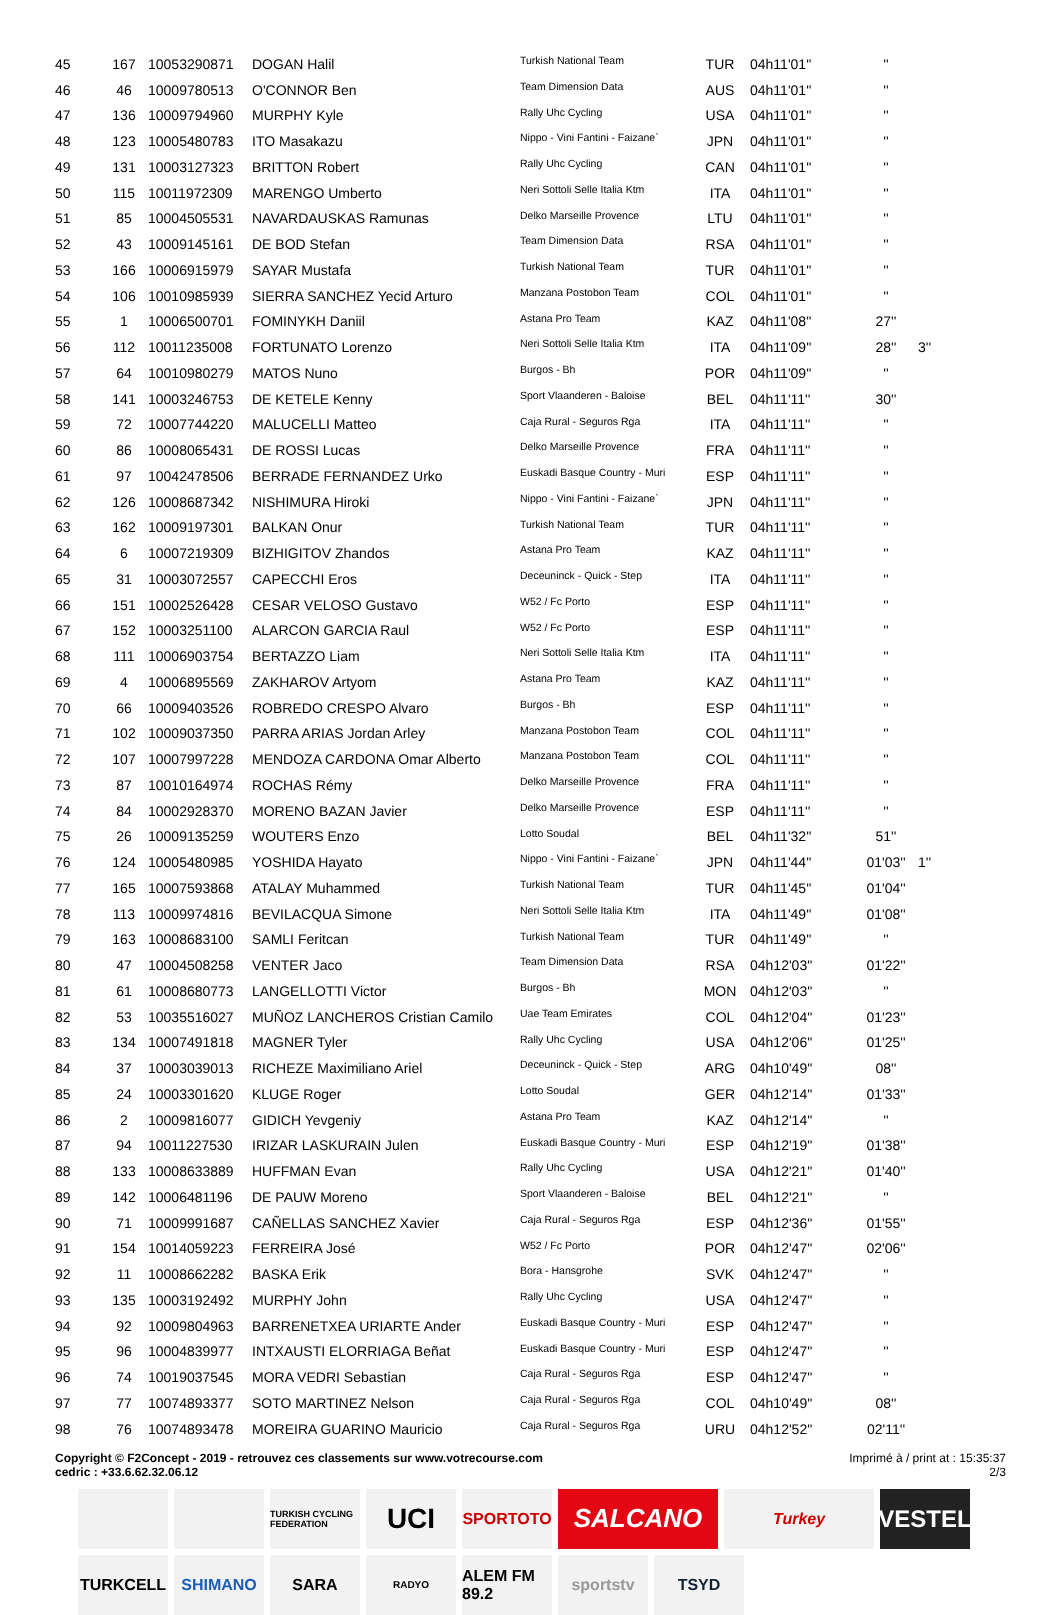| 45 | 167 | 10053290871 | DOGAN Halil | Turkish National Team | TUR | 04h11'01'' | '' | |
| 46 | 46 | 10009780513 | O'CONNOR Ben | Team Dimension Data | AUS | 04h11'01'' | '' | |
| 47 | 136 | 10009794960 | MURPHY Kyle | Rally Uhc Cycling | USA | 04h11'01'' | '' | |
| 48 | 123 | 10005480783 | ITO Masakazu | Nippo - Vini Fantini - Faizane` | JPN | 04h11'01'' | '' | |
| 49 | 131 | 10003127323 | BRITTON Robert | Rally Uhc Cycling | CAN | 04h11'01'' | '' | |
| 50 | 115 | 10011972309 | MARENGO Umberto | Neri Sottoli Selle Italia Ktm | ITA | 04h11'01'' | '' | |
| 51 | 85 | 10004505531 | NAVARDAUSKAS Ramunas | Delko Marseille Provence | LTU | 04h11'01'' | '' | |
| 52 | 43 | 10009145161 | DE BOD Stefan | Team Dimension Data | RSA | 04h11'01'' | '' | |
| 53 | 166 | 10006915979 | SAYAR Mustafa | Turkish National Team | TUR | 04h11'01'' | '' | |
| 54 | 106 | 10010985939 | SIERRA SANCHEZ Yecid Arturo | Manzana Postobon Team | COL | 04h11'01'' | '' | |
| 55 | 1 | 10006500701 | FOMINYKH Daniil | Astana Pro Team | KAZ | 04h11'08'' | 27'' | |
| 56 | 112 | 10011235008 | FORTUNATO Lorenzo | Neri Sottoli Selle Italia Ktm | ITA | 04h11'09'' | 28'' | 3'' |
| 57 | 64 | 10010980279 | MATOS Nuno | Burgos - Bh | POR | 04h11'09'' | '' | |
| 58 | 141 | 10003246753 | DE KETELE Kenny | Sport Vlaanderen - Baloise | BEL | 04h11'11'' | 30'' | |
| 59 | 72 | 10007744220 | MALUCELLI Matteo | Caja Rural - Seguros Rga | ITA | 04h11'11'' | '' | |
| 60 | 86 | 10008065431 | DE ROSSI Lucas | Delko Marseille Provence | FRA | 04h11'11'' | '' | |
| 61 | 97 | 10042478506 | BERRADE FERNANDEZ Urko | Euskadi Basque Country - Muri | ESP | 04h11'11'' | '' | |
| 62 | 126 | 10008687342 | NISHIMURA Hiroki | Nippo - Vini Fantini - Faizane` | JPN | 04h11'11'' | '' | |
| 63 | 162 | 10009197301 | BALKAN Onur | Turkish National Team | TUR | 04h11'11'' | '' | |
| 64 | 6 | 10007219309 | BIZHIGITOV Zhandos | Astana Pro Team | KAZ | 04h11'11'' | '' | |
| 65 | 31 | 10003072557 | CAPECCHI Eros | Deceuninck - Quick - Step | ITA | 04h11'11'' | '' | |
| 66 | 151 | 10002526428 | CESAR VELOSO Gustavo | W52 / Fc Porto | ESP | 04h11'11'' | '' | |
| 67 | 152 | 10003251100 | ALARCON GARCIA Raul | W52 / Fc Porto | ESP | 04h11'11'' | '' | |
| 68 | 111 | 10006903754 | BERTAZZO Liam | Neri Sottoli Selle Italia Ktm | ITA | 04h11'11'' | '' | |
| 69 | 4 | 10006895569 | ZAKHAROV Artyom | Astana Pro Team | KAZ | 04h11'11'' | '' | |
| 70 | 66 | 10009403526 | ROBREDO CRESPO Alvaro | Burgos - Bh | ESP | 04h11'11'' | '' | |
| 71 | 102 | 10009037350 | PARRA ARIAS Jordan Arley | Manzana Postobon Team | COL | 04h11'11'' | '' | |
| 72 | 107 | 10007997228 | MENDOZA CARDONA Omar Alberto | Manzana Postobon Team | COL | 04h11'11'' | '' | |
| 73 | 87 | 10010164974 | ROCHAS Rémy | Delko Marseille Provence | FRA | 04h11'11'' | '' | |
| 74 | 84 | 10002928370 | MORENO BAZAN Javier | Delko Marseille Provence | ESP | 04h11'11'' | '' | |
| 75 | 26 | 10009135259 | WOUTERS Enzo | Lotto Soudal | BEL | 04h11'32'' | 51'' | |
| 76 | 124 | 10005480985 | YOSHIDA Hayato | Nippo - Vini Fantini - Faizane` | JPN | 04h11'44'' | 01'03'' | 1'' |
| 77 | 165 | 10007593868 | ATALAY Muhammed | Turkish National Team | TUR | 04h11'45'' | 01'04'' | |
| 78 | 113 | 10009974816 | BEVILACQUA Simone | Neri Sottoli Selle Italia Ktm | ITA | 04h11'49'' | 01'08'' | |
| 79 | 163 | 10008683100 | SAMLI Feritcan | Turkish National Team | TUR | 04h11'49'' | '' | |
| 80 | 47 | 10004508258 | VENTER Jaco | Team Dimension Data | RSA | 04h12'03'' | 01'22'' | |
| 81 | 61 | 10008680773 | LANGELLOTTI Victor | Burgos - Bh | MON | 04h12'03'' | '' | |
| 82 | 53 | 10035516027 | MUÑOZ LANCHEROS Cristian Camilo | Uae Team Emirates | COL | 04h12'04'' | 01'23'' | |
| 83 | 134 | 10007491818 | MAGNER Tyler | Rally Uhc Cycling | USA | 04h12'06'' | 01'25'' | |
| 84 | 37 | 10003039013 | RICHEZE Maximiliano Ariel | Deceuninck - Quick - Step | ARG | 04h10'49'' | 08'' | |
| 85 | 24 | 10003301620 | KLUGE Roger | Lotto Soudal | GER | 04h12'14'' | 01'33'' | |
| 86 | 2 | 10009816077 | GIDICH Yevgeniy | Astana Pro Team | KAZ | 04h12'14'' | '' | |
| 87 | 94 | 10011227530 | IRIZAR LASKURAIN Julen | Euskadi Basque Country - Muri | ESP | 04h12'19'' | 01'38'' | |
| 88 | 133 | 10008633889 | HUFFMAN Evan | Rally Uhc Cycling | USA | 04h12'21'' | 01'40'' | |
| 89 | 142 | 10006481196 | DE PAUW Moreno | Sport Vlaanderen - Baloise | BEL | 04h12'21'' | '' | |
| 90 | 71 | 10009991687 | CAÑELLAS SANCHEZ Xavier | Caja Rural - Seguros Rga | ESP | 04h12'36'' | 01'55'' | |
| 91 | 154 | 10014059223 | FERREIRA José | W52 / Fc Porto | POR | 04h12'47'' | 02'06'' | |
| 92 | 11 | 10008662282 | BASKA Erik | Bora - Hansgrohe | SVK | 04h12'47'' | '' | |
| 93 | 135 | 10003192492 | MURPHY John | Rally Uhc Cycling | USA | 04h12'47'' | '' | |
| 94 | 92 | 10009804963 | BARRENETXEA URIARTE Ander | Euskadi Basque Country - Muri | ESP | 04h12'47'' | '' | |
| 95 | 96 | 10004839977 | INTXAUSTI ELORRIAGA Beñat | Euskadi Basque Country - Muri | ESP | 04h12'47'' | '' | |
| 96 | 74 | 10019037545 | MORA VEDRI Sebastian | Caja Rural - Seguros Rga | ESP | 04h12'47'' | '' | |
| 97 | 77 | 10074893377 | SOTO MARTINEZ Nelson | Caja Rural - Seguros Rga | COL | 04h10'49'' | 08'' | |
| 98 | 76 | 10074893478 | MOREIRA GUARINO Mauricio | Caja Rural - Seguros Rga | URU | 04h12'52'' | 02'11'' | |
Copyright © F2Concept - 2019 - retrouvez ces classements sur www.votrecourse.com
cedric : +33.6.62.32.06.12
Imprimé à / print at : 15:35:37
2/3
TURKISH CYCLING FEDERATION
UCI
SPORTOTO
SALCANO
Turkey
VESTEL
TURKCELL
SHIMANO
SARA
RADYO
ALEM FM 89.2
sportstv
TSYD